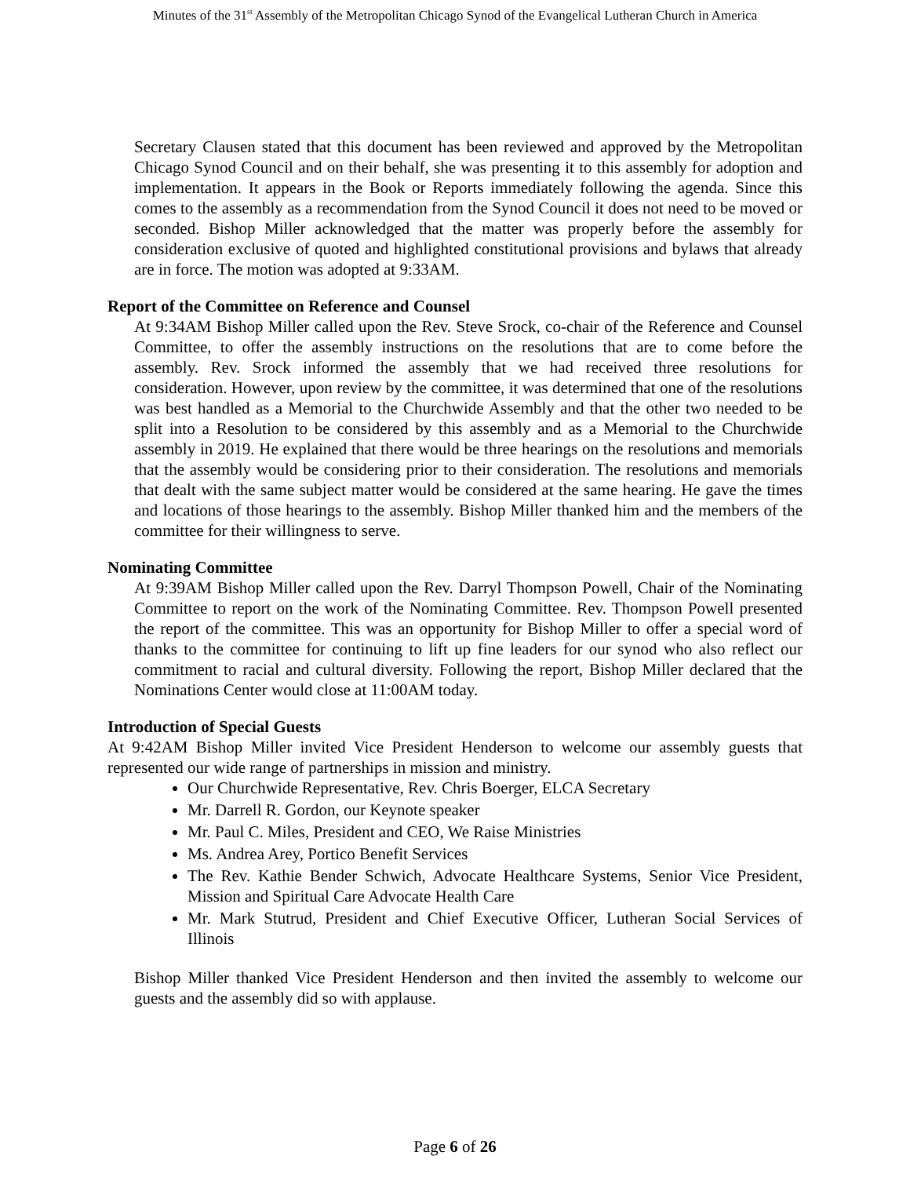Minutes of the 31<sup>st</sup> Assembly of the Metropolitan Chicago Synod of the Evangelical Lutheran Church in America
Secretary Clausen stated that this document has been reviewed and approved by the Metropolitan Chicago Synod Council and on their behalf, she was presenting it to this assembly for adoption and implementation. It appears in the Book or Reports immediately following the agenda. Since this comes to the assembly as a recommendation from the Synod Council it does not need to be moved or seconded. Bishop Miller acknowledged that the matter was properly before the assembly for consideration exclusive of quoted and highlighted constitutional provisions and bylaws that already are in force. The motion was adopted at 9:33AM.
Report of the Committee on Reference and Counsel
At 9:34AM Bishop Miller called upon the Rev. Steve Srock, co-chair of the Reference and Counsel Committee, to offer the assembly instructions on the resolutions that are to come before the assembly. Rev. Srock informed the assembly that we had received three resolutions for consideration. However, upon review by the committee, it was determined that one of the resolutions was best handled as a Memorial to the Churchwide Assembly and that the other two needed to be split into a Resolution to be considered by this assembly and as a Memorial to the Churchwide assembly in 2019. He explained that there would be three hearings on the resolutions and memorials that the assembly would be considering prior to their consideration. The resolutions and memorials that dealt with the same subject matter would be considered at the same hearing. He gave the times and locations of those hearings to the assembly. Bishop Miller thanked him and the members of the committee for their willingness to serve.
Nominating Committee
At 9:39AM Bishop Miller called upon the Rev. Darryl Thompson Powell, Chair of the Nominating Committee to report on the work of the Nominating Committee. Rev. Thompson Powell presented the report of the committee. This was an opportunity for Bishop Miller to offer a special word of thanks to the committee for continuing to lift up fine leaders for our synod who also reflect our commitment to racial and cultural diversity. Following the report, Bishop Miller declared that the Nominations Center would close at 11:00AM today.
Introduction of Special Guests
At 9:42AM Bishop Miller invited Vice President Henderson to welcome our assembly guests that represented our wide range of partnerships in mission and ministry.
Our Churchwide Representative, Rev. Chris Boerger, ELCA Secretary
Mr. Darrell R. Gordon, our Keynote speaker
Mr. Paul C. Miles, President and CEO, We Raise Ministries
Ms. Andrea Arey, Portico Benefit Services
The Rev. Kathie Bender Schwich, Advocate Healthcare Systems, Senior Vice President, Mission and Spiritual Care Advocate Health Care
Mr. Mark Stutrud, President and Chief Executive Officer, Lutheran Social Services of Illinois
Bishop Miller thanked Vice President Henderson and then invited the assembly to welcome our guests and the assembly did so with applause.
Page 6 of 26